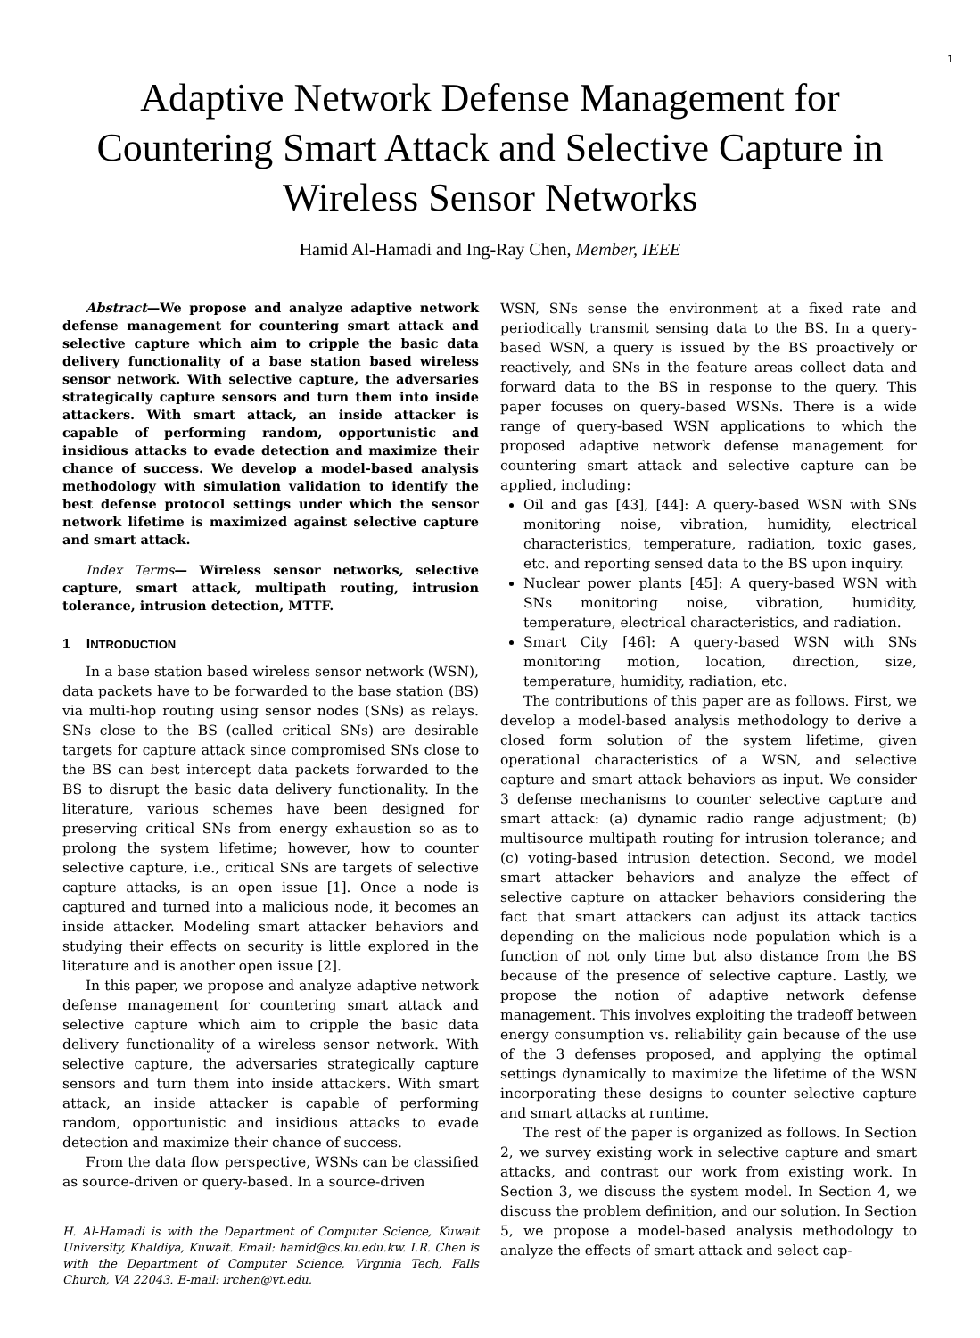1
Adaptive Network Defense Management for Countering Smart Attack and Selective Capture in Wireless Sensor Networks
Hamid Al-Hamadi and Ing-Ray Chen, Member, IEEE
Abstract—We propose and analyze adaptive network defense management for countering smart attack and selective capture which aim to cripple the basic data delivery functionality of a base station based wireless sensor network. With selective capture, the adversaries strategically capture sensors and turn them into inside attackers. With smart attack, an inside attacker is capable of performing random, opportunistic and insidious attacks to evade detection and maximize their chance of success. We develop a model-based analysis methodology with simulation validation to identify the best defense protocol settings under which the sensor network lifetime is maximized against selective capture and smart attack.
Index Terms— Wireless sensor networks, selective capture, smart attack, multipath routing, intrusion tolerance, intrusion detection, MTTF.
1 INTRODUCTION
In a base station based wireless sensor network (WSN), data packets have to be forwarded to the base station (BS) via multi-hop routing using sensor nodes (SNs) as relays. SNs close to the BS (called critical SNs) are desirable targets for capture attack since compromised SNs close to the BS can best intercept data packets forwarded to the BS to disrupt the basic data delivery functionality. In the literature, various schemes have been designed for preserving critical SNs from energy exhaustion so as to prolong the system lifetime; however, how to counter selective capture, i.e., critical SNs are targets of selective capture attacks, is an open issue [1]. Once a node is captured and turned into a malicious node, it becomes an inside attacker. Modeling smart attacker behaviors and studying their effects on security is little explored in the literature and is another open issue [2].
In this paper, we propose and analyze adaptive network defense management for countering smart attack and selective capture which aim to cripple the basic data delivery functionality of a wireless sensor network. With selective capture, the adversaries strategically capture sensors and turn them into inside attackers. With smart attack, an inside attacker is capable of performing random, opportunistic and insidious attacks to evade detection and maximize their chance of success.
From the data flow perspective, WSNs can be classified as source-driven or query-based. In a source-driven
H. Al-Hamadi is with the Department of Computer Science, Kuwait University, Khaldiya, Kuwait. Email: hamid@cs.ku.edu.kw. I.R. Chen is with the Department of Computer Science, Virginia Tech, Falls Church, VA 22043. E-mail: irchen@vt.edu.
WSN, SNs sense the environment at a fixed rate and periodically transmit sensing data to the BS. In a query-based WSN, a query is issued by the BS proactively or reactively, and SNs in the feature areas collect data and forward data to the BS in response to the query. This paper focuses on query-based WSNs. There is a wide range of query-based WSN applications to which the proposed adaptive network defense management for countering smart attack and selective capture can be applied, including:
Oil and gas [43], [44]: A query-based WSN with SNs monitoring noise, vibration, humidity, electrical characteristics, temperature, radiation, toxic gases, etc. and reporting sensed data to the BS upon inquiry.
Nuclear power plants [45]: A query-based WSN with SNs monitoring noise, vibration, humidity, temperature, electrical characteristics, and radiation.
Smart City [46]: A query-based WSN with SNs monitoring motion, location, direction, size, temperature, humidity, radiation, etc.
The contributions of this paper are as follows. First, we develop a model-based analysis methodology to derive a closed form solution of the system lifetime, given operational characteristics of a WSN, and selective capture and smart attack behaviors as input. We consider 3 defense mechanisms to counter selective capture and smart attack: (a) dynamic radio range adjustment; (b) multisource multipath routing for intrusion tolerance; and (c) voting-based intrusion detection. Second, we model smart attacker behaviors and analyze the effect of selective capture on attacker behaviors considering the fact that smart attackers can adjust its attack tactics depending on the malicious node population which is a function of not only time but also distance from the BS because of the presence of selective capture. Lastly, we propose the notion of adaptive network defense management. This involves exploiting the tradeoff between energy consumption vs. reliability gain because of the use of the 3 defenses proposed, and applying the optimal settings dynamically to maximize the lifetime of the WSN incorporating these designs to counter selective capture and smart attacks at runtime.
The rest of the paper is organized as follows. In Section 2, we survey existing work in selective capture and smart attacks, and contrast our work from existing work. In Section 3, we discuss the system model. In Section 4, we discuss the problem definition, and our solution. In Section 5, we propose a model-based analysis methodology to analyze the effects of smart attack and select cap-